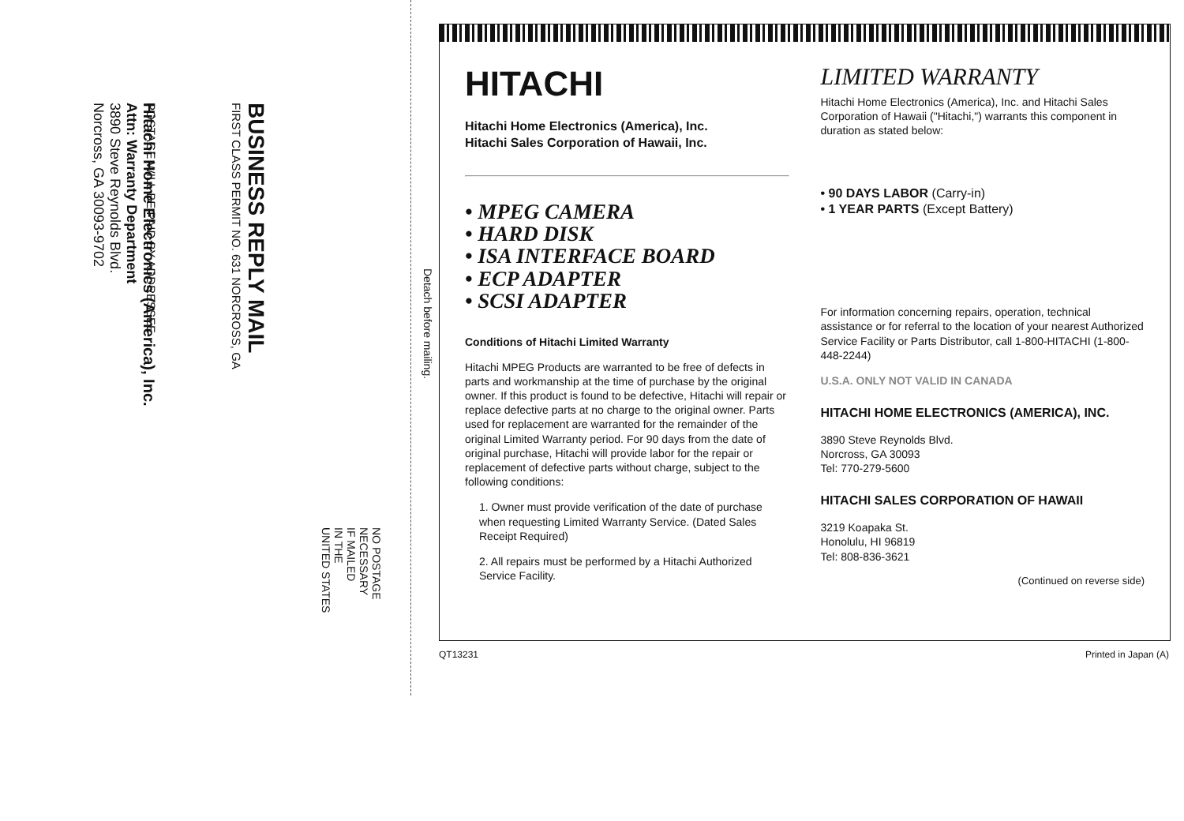POSTAGE WILL BE PAID BY ADDRESSEE
BUSINESS REPLY MAIL
FIRST CLASS PERMIT NO. 631 NORCROSS, GA
Hitachi Home Electronics (America), Inc.
Attn: Warranty Department
3890 Steve Reynolds Blvd.
Norcross, GA 30093-9702
NO POSTAGE
NECESSARY
IF MAILED
IN THE
UNITED STATES
Detach before mailing.
HITACHI
Hitachi Home Electronics (America), Inc.
Hitachi Sales Corporation of Hawaii, Inc.
• MPEG CAMERA
• HARD DISK
• ISA INTERFACE BOARD
• ECP ADAPTER
• SCSI ADAPTER
Conditions of Hitachi Limited Warranty
Hitachi MPEG Products are warranted to be free of defects in parts and workmanship at the time of purchase by the original owner. If this product is found to be defective, Hitachi will repair or replace defective parts at no charge to the original owner. Parts used for replacement are warranted for the remainder of the original Limited Warranty period. For 90 days from the date of original purchase, Hitachi will provide labor for the repair or replacement of defective parts without charge, subject to the following conditions:
1. Owner must provide verification of the date of purchase when requesting Limited Warranty Service. (Dated Sales Receipt Required)
2. All repairs must be performed by a Hitachi Authorized Service Facility.
LIMITED WARRANTY
Hitachi Home Electronics (America), Inc. and Hitachi Sales Corporation of Hawaii ("Hitachi,") warrants this component in duration as stated below:
• 90 DAYS LABOR (Carry-in)
• 1 YEAR PARTS (Except Battery)
For information concerning repairs, operation, technical assistance or for referral to the location of your nearest Authorized Service Facility or Parts Distributor, call 1-800-HITACHI (1-800-448-2244)
U.S.A. ONLY NOT VALID IN CANADA
HITACHI HOME ELECTRONICS (AMERICA), INC.
3890 Steve Reynolds Blvd.
Norcross, GA 30093
Tel: 770-279-5600
HITACHI SALES CORPORATION OF HAWAII
3219 Koapaka St.
Honolulu, HI 96819
Tel: 808-836-3621
(Continued on reverse side)
QT13231 Printed in Japan (A)